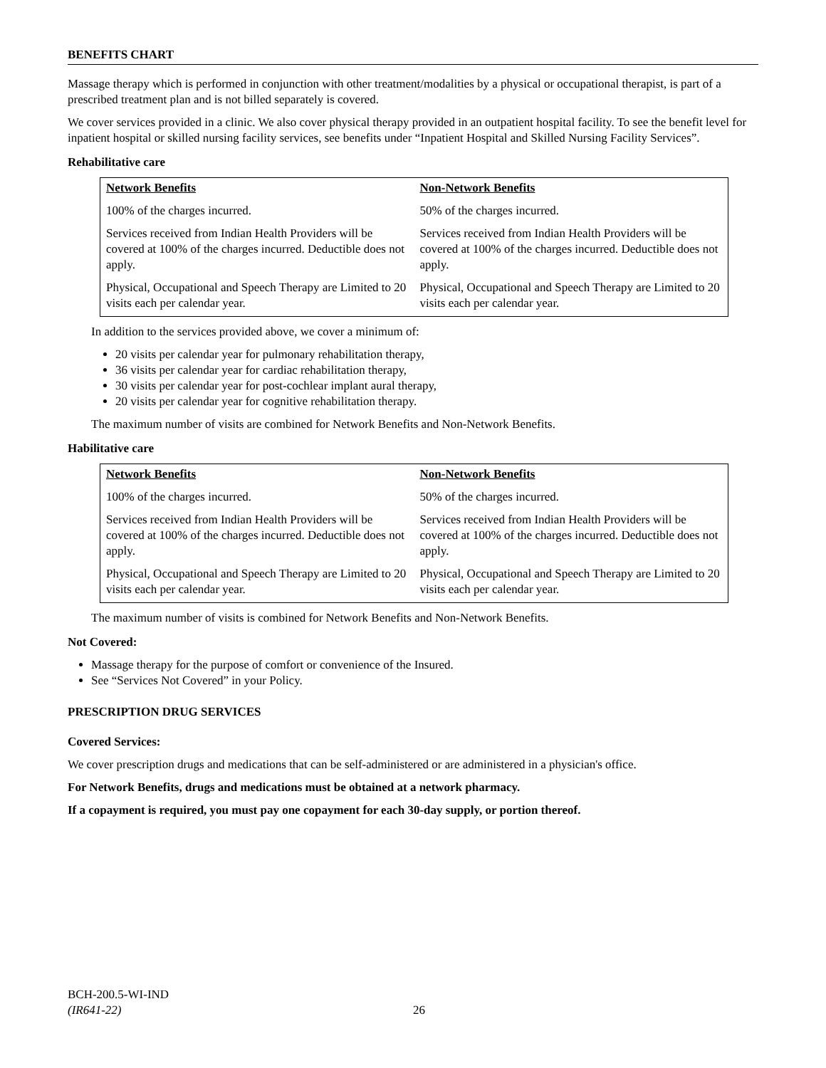BENEFITS CHART
Massage therapy which is performed in conjunction with other treatment/modalities by a physical or occupational therapist, is part of a prescribed treatment plan and is not billed separately is covered.
We cover services provided in a clinic. We also cover physical therapy provided in an outpatient hospital facility. To see the benefit level for inpatient hospital or skilled nursing facility services, see benefits under “Inpatient Hospital and Skilled Nursing Facility Services”.
Rehabilitative care
| Network Benefits | Non-Network Benefits |
| --- | --- |
| 100% of the charges incurred. | 50% of the charges incurred. |
| Services received from Indian Health Providers will be covered at 100% of the charges incurred. Deductible does not apply. | Services received from Indian Health Providers will be covered at 100% of the charges incurred. Deductible does not apply. |
| Physical, Occupational and Speech Therapy are Limited to 20 visits each per calendar year. | Physical, Occupational and Speech Therapy are Limited to 20 visits each per calendar year. |
In addition to the services provided above, we cover a minimum of:
20 visits per calendar year for pulmonary rehabilitation therapy,
36 visits per calendar year for cardiac rehabilitation therapy,
30 visits per calendar year for post-cochlear implant aural therapy,
20 visits per calendar year for cognitive rehabilitation therapy.
The maximum number of visits are combined for Network Benefits and Non-Network Benefits.
Habilitative care
| Network Benefits | Non-Network Benefits |
| --- | --- |
| 100% of the charges incurred. | 50% of the charges incurred. |
| Services received from Indian Health Providers will be covered at 100% of the charges incurred. Deductible does not apply. | Services received from Indian Health Providers will be covered at 100% of the charges incurred. Deductible does not apply. |
| Physical, Occupational and Speech Therapy are Limited to 20 visits each per calendar year. | Physical, Occupational and Speech Therapy are Limited to 20 visits each per calendar year. |
The maximum number of visits is combined for Network Benefits and Non-Network Benefits.
Not Covered:
Massage therapy for the purpose of comfort or convenience of the Insured.
See “Services Not Covered” in your Policy.
PRESCRIPTION DRUG SERVICES
Covered Services:
We cover prescription drugs and medications that can be self-administered or are administered in a physician's office.
For Network Benefits, drugs and medications must be obtained at a network pharmacy.
If a copayment is required, you must pay one copayment for each 30-day supply, or portion thereof.
BCH-200.5-WI-IND
(IR641-22)
26